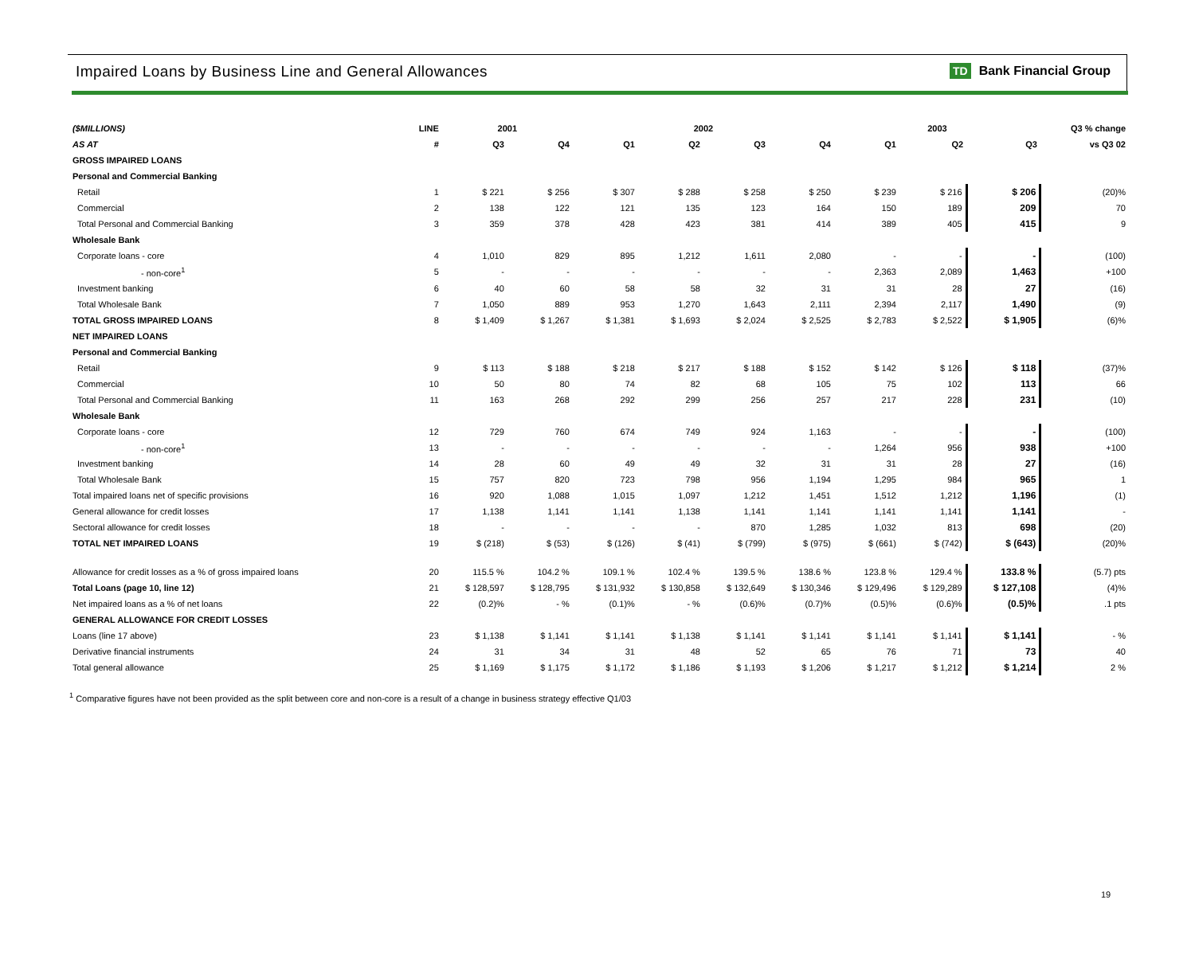Impaired Loans by Business Line and General Allowances
TD Bank Financial Group
| ($MILLIONS) | LINE | 2001 | | 2002 | | | | 2003 | | | Q3 % change |
| --- | --- | --- | --- | --- | --- | --- | --- | --- | --- | --- | --- |
| AS AT | # | Q3 | Q4 | Q1 | Q2 | Q3 | Q4 | Q1 | Q2 | Q3 | vs Q3 02 |
| GROSS IMPAIRED LOANS | | | | | | | | | | | |
| Personal and Commercial Banking | | | | | | | | | | | |
| Retail | 1 | $ 221 | $ 256 | $ 307 | $ 288 | $ 258 | $ 250 | $ 239 | $ 216 | $ 206 | (20)% |
| Commercial | 2 | 138 | 122 | 121 | 135 | 123 | 164 | 150 | 189 | 209 | 70 |
| Total Personal and Commercial Banking | 3 | 359 | 378 | 428 | 423 | 381 | 414 | 389 | 405 | 415 | 9 |
| Wholesale Bank | | | | | | | | | | | |
| Corporate loans - core | 4 | 1,010 | 829 | 895 | 1,212 | 1,611 | 2,080 | - | - | - | (100) |
| - non-core<sup>1</sup> | 5 | - | - | - | - | - | - | 2,363 | 2,089 | 1,463 | +100 |
| Investment banking | 6 | 40 | 60 | 58 | 58 | 32 | 31 | 31 | 28 | 27 | (16) |
| Total Wholesale Bank | 7 | 1,050 | 889 | 953 | 1,270 | 1,643 | 2,111 | 2,394 | 2,117 | 1,490 | (9) |
| TOTAL GROSS IMPAIRED LOANS | 8 | $ 1,409 | $ 1,267 | $ 1,381 | $ 1,693 | $ 2,024 | $ 2,525 | $ 2,783 | $ 2,522 | $ 1,905 | (6)% |
| NET IMPAIRED LOANS | | | | | | | | | | | |
| Personal and Commercial Banking | | | | | | | | | | | |
| Retail | 9 | $ 113 | $ 188 | $ 218 | $ 217 | $ 188 | $ 152 | $ 142 | $ 126 | $ 118 | (37)% |
| Commercial | 10 | 50 | 80 | 74 | 82 | 68 | 105 | 75 | 102 | 113 | 66 |
| Total Personal and Commercial Banking | 11 | 163 | 268 | 292 | 299 | 256 | 257 | 217 | 228 | 231 | (10) |
| Wholesale Bank | | | | | | | | | | | |
| Corporate loans - core | 12 | 729 | 760 | 674 | 749 | 924 | 1,163 | - | - | - | (100) |
| - non-core<sup>1</sup> | 13 | - | - | - | - | - | - | 1,264 | 956 | 938 | +100 |
| Investment banking | 14 | 28 | 60 | 49 | 49 | 32 | 31 | 31 | 28 | 27 | (16) |
| Total Wholesale Bank | 15 | 757 | 820 | 723 | 798 | 956 | 1,194 | 1,295 | 984 | 965 | 1 |
| Total impaired loans net of specific provisions | 16 | 920 | 1,088 | 1,015 | 1,097 | 1,212 | 1,451 | 1,512 | 1,212 | 1,196 | (1) |
| General allowance for credit losses | 17 | 1,138 | 1,141 | 1,141 | 1,138 | 1,141 | 1,141 | 1,141 | 1,141 | 1,141 | - |
| Sectoral allowance for credit losses | 18 | - | - | - | - | 870 | 1,285 | 1,032 | 813 | 698 | (20) |
| TOTAL NET IMPAIRED LOANS | 19 | $ (218) | $ (53) | $ (126) | $ (41) | $ (799) | $ (975) | $ (661) | $ (742) | $ (643) | (20)% |
| Allowance for credit losses as a % of gross impaired loans | 20 | 115.5 % | 104.2 % | 109.1 % | 102.4 % | 139.5 % | 138.6 % | 123.8 % | 129.4 % | 133.8 % | (5.7) pts |
| Total Loans (page 10, line 12) | 21 | $ 128,597 | $ 128,795 | $ 131,932 | $ 130,858 | $ 132,649 | $ 130,346 | $ 129,496 | $ 129,289 | $ 127,108 | (4)% |
| Net impaired loans as a % of net loans | 22 | (0.2)% | - % | (0.1)% | - % | (0.6)% | (0.7)% | (0.5)% | (0.6)% | (0.5)% | .1 pts |
| GENERAL ALLOWANCE FOR CREDIT LOSSES | | | | | | | | | | | |
| Loans (line 17 above) | 23 | $ 1,138 | $ 1,141 | $ 1,141 | $ 1,138 | $ 1,141 | $ 1,141 | $ 1,141 | $ 1,141 | $ 1,141 | - % |
| Derivative financial instruments | 24 | 31 | 34 | 31 | 48 | 52 | 65 | 76 | 71 | 73 | 40 |
| Total general allowance | 25 | $ 1,169 | $ 1,175 | $ 1,172 | $ 1,186 | $ 1,193 | $ 1,206 | $ 1,217 | $ 1,212 | $ 1,214 | 2 % |
<sup>1</sup> Comparative figures have not been provided as the split between core and non-core is a result of a change in business strategy effective Q1/03
19